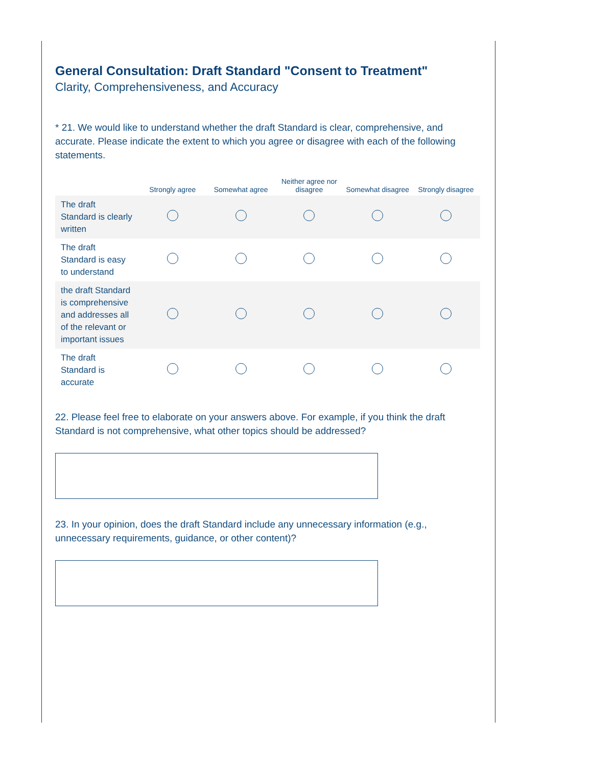General Consultation: Draft Standard "Consent to Treatment"
Clarity, Comprehensiveness, and Accuracy
* 21. We would like to understand whether the draft Standard is clear, comprehensive, and accurate. Please indicate the extent to which you agree or disagree with each of the following statements.
| | Strongly agree | Somewhat agree | Neither agree nor disagree | Somewhat disagree | Strongly disagree |
| --- | --- | --- | --- | --- | --- |
| The draft Standard is clearly written | | | | | |
| The draft Standard is easy to understand | | | | | |
| the draft Standard is comprehensive and addresses all of the relevant or important issues | | | | | |
| The draft Standard is accurate | | | | | |
22. Please feel free to elaborate on your answers above. For example, if you think the draft Standard is not comprehensive, what other topics should be addressed?
23. In your opinion, does the draft Standard include any unnecessary information (e.g., unnecessary requirements, guidance, or other content)?